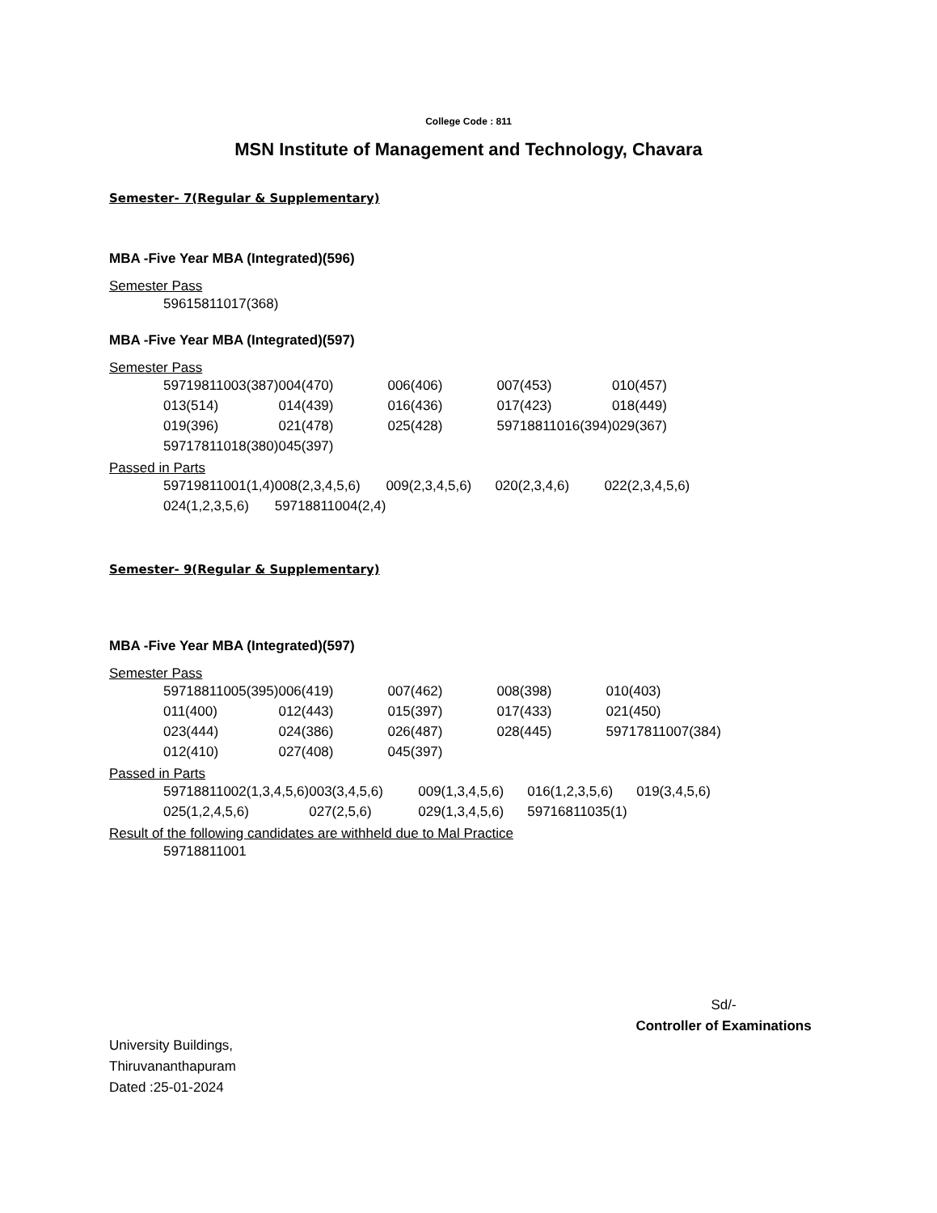College Code : 811
MSN Institute of Management and Technology, Chavara
Semester- 7(Regular & Supplementary)
MBA -Five Year MBA (Integrated)(596)
Semester Pass
| 59615811017(368) |
MBA -Five Year MBA (Integrated)(597)
Semester Pass
| 59719811003(387) | 004(470) | 006(406) | 007(453) | 010(457) |
| 013(514) | 014(439) | 016(436) | 017(423) | 018(449) |
| 019(396) | 021(478) | 025(428) | 59718811016(394) | 029(367) |
| 59717811018(380) | 045(397) | | | |
Passed in Parts
| 59719811001(1,4) | 008(2,3,4,5,6) | 009(2,3,4,5,6) | 020(2,3,4,6) | 022(2,3,4,5,6) |
| 024(1,2,3,5,6) | 59718811004(2,4) | | | |
Semester- 9(Regular & Supplementary)
MBA -Five Year MBA (Integrated)(597)
Semester Pass
| 59718811005(395) | 006(419) | 007(462) | 008(398) | 010(403) |
| 011(400) | 012(443) | 015(397) | 017(433) | 021(450) |
| 023(444) | 024(386) | 026(487) | 028(445) | 59717811007(384) |
| 012(410) | 027(408) | 045(397) | | |
Passed in Parts
| 59718811002(1,3,4,5,6) | 003(3,4,5,6) | 009(1,3,4,5,6) | 016(1,2,3,5,6) | 019(3,4,5,6) |
| 025(1,2,4,5,6) | 027(2,5,6) | 029(1,3,4,5,6) | 59716811035(1) | |
Result of the following candidates are withheld due to Mal Practice
| 59718811001 |
Sd/-
Controller of Examinations
University Buildings,
Thiruvananthapuram
Dated :25-01-2024